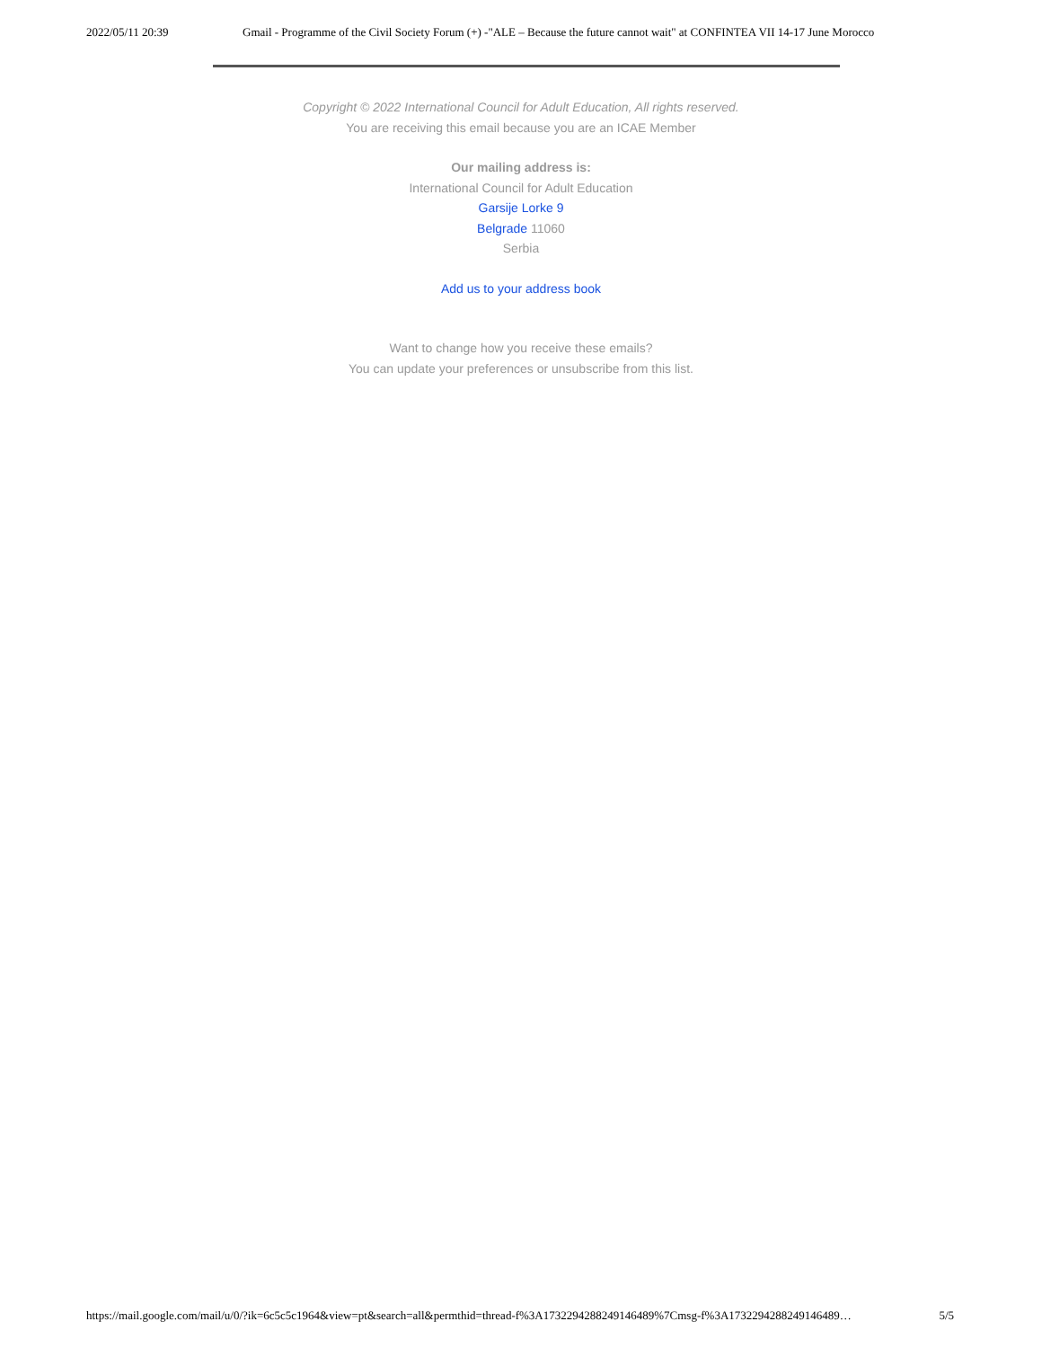2022/05/11 20:39 Gmail - Programme of the Civil Society Forum (+) -"ALE – Because the future cannot wait" at CONFINTEA VII 14-17 June Morocco
Copyright © 2022 International Council for Adult Education, All rights reserved.
You are receiving this email because you are an ICAE Member
Our mailing address is:
International Council for Adult Education
Garsije Lorke 9
Belgrade 11060
Serbia
Add us to your address book
Want to change how you receive these emails?
You can update your preferences or unsubscribe from this list.
https://mail.google.com/mail/u/0/?ik=6c5c5c1964&view=pt&search=all&permthid=thread-f%3A1732294288249146489%7Cmsg-f%3A1732294288249146489… 5/5